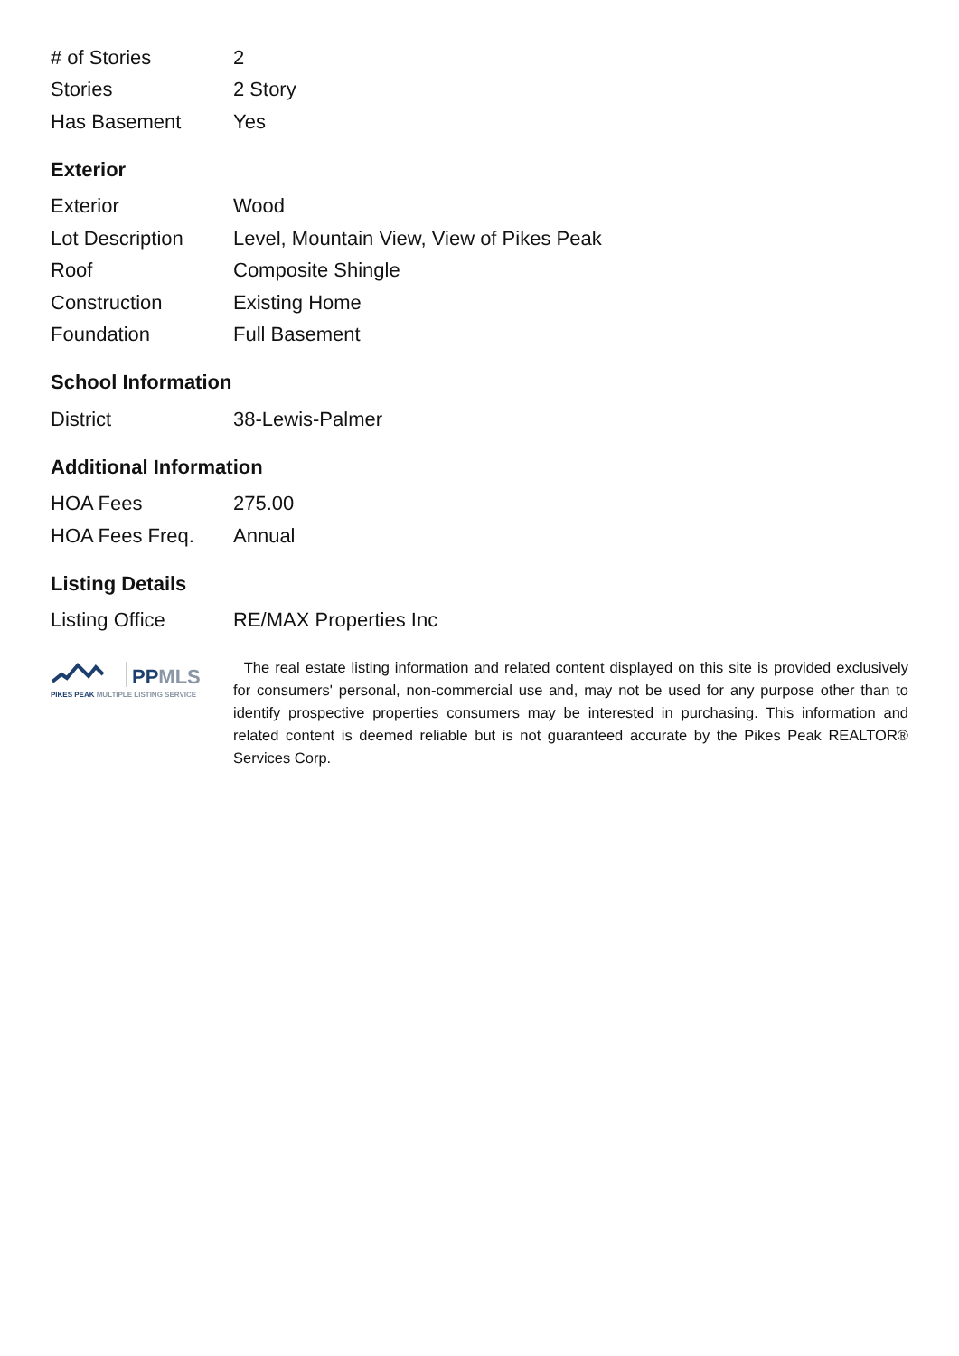| # of Stories | 2 |
| Stories | 2 Story |
| Has Basement | Yes |
Exterior
| Exterior | Wood |
| Lot Description | Level, Mountain View, View of Pikes Peak |
| Roof | Composite Shingle |
| Construction | Existing Home |
| Foundation | Full Basement |
School Information
| District | 38-Lewis-Palmer |
Additional Information
| HOA Fees | 275.00 |
| HOA Fees Freq. | Annual |
Listing Details
| Listing Office | RE/MAX Properties Inc |
PPMLS
PIKES PEAK MULTIPLE LISTING SERVICE
The real estate listing information and related content displayed on this site is provided exclusively for consumers' personal, non-commercial use and, may not be used for any purpose other than to identify prospective properties consumers may be interested in purchasing. This information and related content is deemed reliable but is not guaranteed accurate by the Pikes Peak REALTOR® Services Corp.